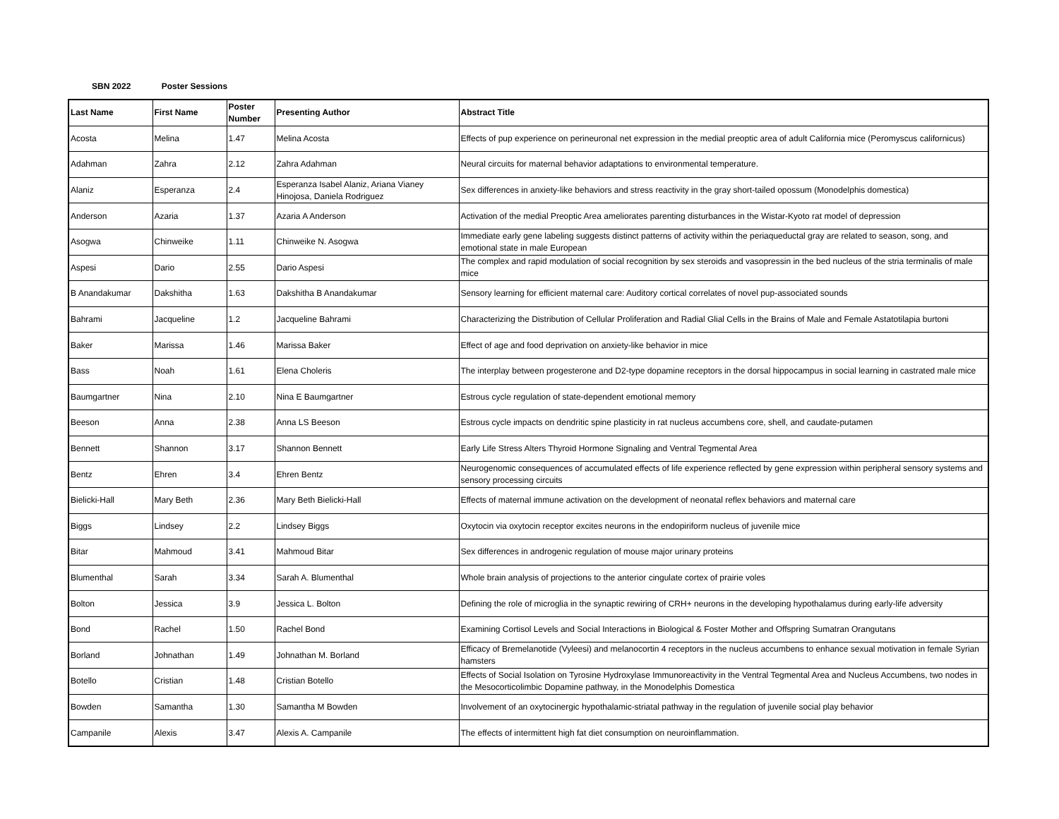SBN 2022 Poster Sessions
| Last Name | First Name | Poster Number | Presenting Author | Abstract Title |
| --- | --- | --- | --- | --- |
| Acosta | Melina | 1.47 | Melina Acosta | Effects of pup experience on perineuronal net expression in the medial preoptic area of adult California mice (Peromyscus californicus) |
| Adahman | Zahra | 2.12 | Zahra Adahman | Neural circuits for maternal behavior adaptations to environmental temperature. |
| Alaniz | Esperanza | 2.4 | Esperanza Isabel Alaniz, Ariana Vianey Hinojosa, Daniela Rodriguez | Sex differences in anxiety-like behaviors and stress reactivity in the gray short-tailed opossum (Monodelphis domestica) |
| Anderson | Azaria | 1.37 | Azaria A Anderson | Activation of the medial Preoptic Area ameliorates parenting disturbances in the Wistar-Kyoto rat model of depression |
| Asogwa | Chinweike | 1.11 | Chinweike N. Asogwa | Immediate early gene labeling suggests distinct patterns of activity within the periaqueductal gray are related to season, song, and emotional state in male European |
| Aspesi | Dario | 2.55 | Dario Aspesi | The complex and rapid modulation of social recognition by sex steroids and vasopressin in the bed nucleus of the stria terminalis of male mice |
| B Anandakumar | Dakshitha | 1.63 | Dakshitha B Anandakumar | Sensory learning for efficient maternal care: Auditory cortical correlates of novel pup-associated sounds |
| Bahrami | Jacqueline | 1.2 | Jacqueline Bahrami | Characterizing the Distribution of Cellular Proliferation and Radial Glial Cells in the Brains of Male and Female Astatotilapia burtoni |
| Baker | Marissa | 1.46 | Marissa Baker | Effect of age and food deprivation on anxiety-like behavior in mice |
| Bass | Noah | 1.61 | Elena Choleris | The interplay between progesterone and D2-type dopamine receptors in the dorsal hippocampus in social learning in castrated male mice |
| Baumgartner | Nina | 2.10 | Nina E Baumgartner | Estrous cycle regulation of state-dependent emotional memory |
| Beeson | Anna | 2.38 | Anna LS Beeson | Estrous cycle impacts on dendritic spine plasticity in rat nucleus accumbens core, shell, and caudate-putamen |
| Bennett | Shannon | 3.17 | Shannon Bennett | Early Life Stress Alters Thyroid Hormone Signaling and Ventral Tegmental Area |
| Bentz | Ehren | 3.4 | Ehren Bentz | Neurogenomic consequences of accumulated effects of life experience reflected by gene expression within peripheral sensory systems and sensory processing circuits |
| Bielicki-Hall | Mary Beth | 2.36 | Mary Beth Bielicki-Hall | Effects of maternal immune activation on the development of neonatal reflex behaviors and maternal care |
| Biggs | Lindsey | 2.2 | Lindsey Biggs | Oxytocin via oxytocin receptor excites neurons in the endopiriform nucleus of juvenile mice |
| Bitar | Mahmoud | 3.41 | Mahmoud Bitar | Sex differences in androgenic regulation of mouse major urinary proteins |
| Blumenthal | Sarah | 3.34 | Sarah A. Blumenthal | Whole brain analysis of projections to the anterior cingulate cortex of prairie voles |
| Bolton | Jessica | 3.9 | Jessica L. Bolton | Defining the role of microglia in the synaptic rewiring of CRH+ neurons in the developing hypothalamus during early-life adversity |
| Bond | Rachel | 1.50 | Rachel Bond | Examining Cortisol Levels and Social Interactions in Biological & Foster Mother and Offspring Sumatran Orangutans |
| Borland | Johnathan | 1.49 | Johnathan M. Borland | Efficacy of Bremelanotide (Vyleesi) and melanocortin 4 receptors in the nucleus accumbens to enhance sexual motivation in female Syrian hamsters |
| Botello | Cristian | 1.48 | Cristian Botello | Effects of Social Isolation on Tyrosine Hydroxylase Immunoreactivity in the Ventral Tegmental Area and Nucleus Accumbens, two nodes in the Mesocorticolimbic Dopamine pathway, in the Monodelphis Domestica |
| Bowden | Samantha | 1.30 | Samantha M Bowden | Involvement of an oxytocinergic hypothalamic-striatal pathway in the regulation of juvenile social play behavior |
| Campanile | Alexis | 3.47 | Alexis A. Campanile | The effects of intermittent high fat diet consumption on neuroinflammation. |